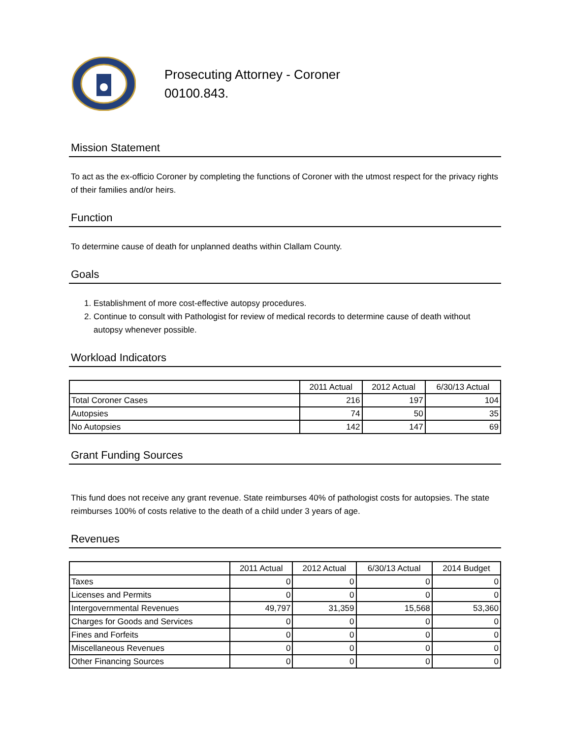Prosecuting Attorney - Coroner
00100.843.
Mission Statement
To act as the ex-officio Coroner by completing the functions of Coroner with the utmost respect for the privacy rights of their families and/or heirs.
Function
To determine cause of death for unplanned deaths within Clallam County.
Goals
1. Establishment of more cost-effective autopsy procedures.
2. Continue to consult with Pathologist for review of medical records to determine cause of death without autopsy whenever possible.
Workload Indicators
| | 2011 Actual | 2012 Actual | 6/30/13 Actual |
| --- | --- | --- | --- |
| Total Coroner Cases | 216 | 197 | 104 |
| Autopsies | 74 | 50 | 35 |
| No Autopsies | 142 | 147 | 69 |
Grant Funding Sources
This fund does not receive any grant revenue. State reimburses 40% of pathologist costs for autopsies. The state reimburses 100% of costs relative to the death of a child under 3 years of age.
Revenues
| | 2011 Actual | 2012 Actual | 6/30/13 Actual | 2014 Budget |
| --- | --- | --- | --- | --- |
| Taxes | 0 | 0 | 0 | 0 |
| Licenses and Permits | 0 | 0 | 0 | 0 |
| Intergovernmental Revenues | 49,797 | 31,359 | 15,568 | 53,360 |
| Charges for Goods and Services | 0 | 0 | 0 | 0 |
| Fines and Forfeits | 0 | 0 | 0 | 0 |
| Miscellaneous Revenues | 0 | 0 | 0 | 0 |
| Other Financing Sources | 0 | 0 | 0 | 0 |